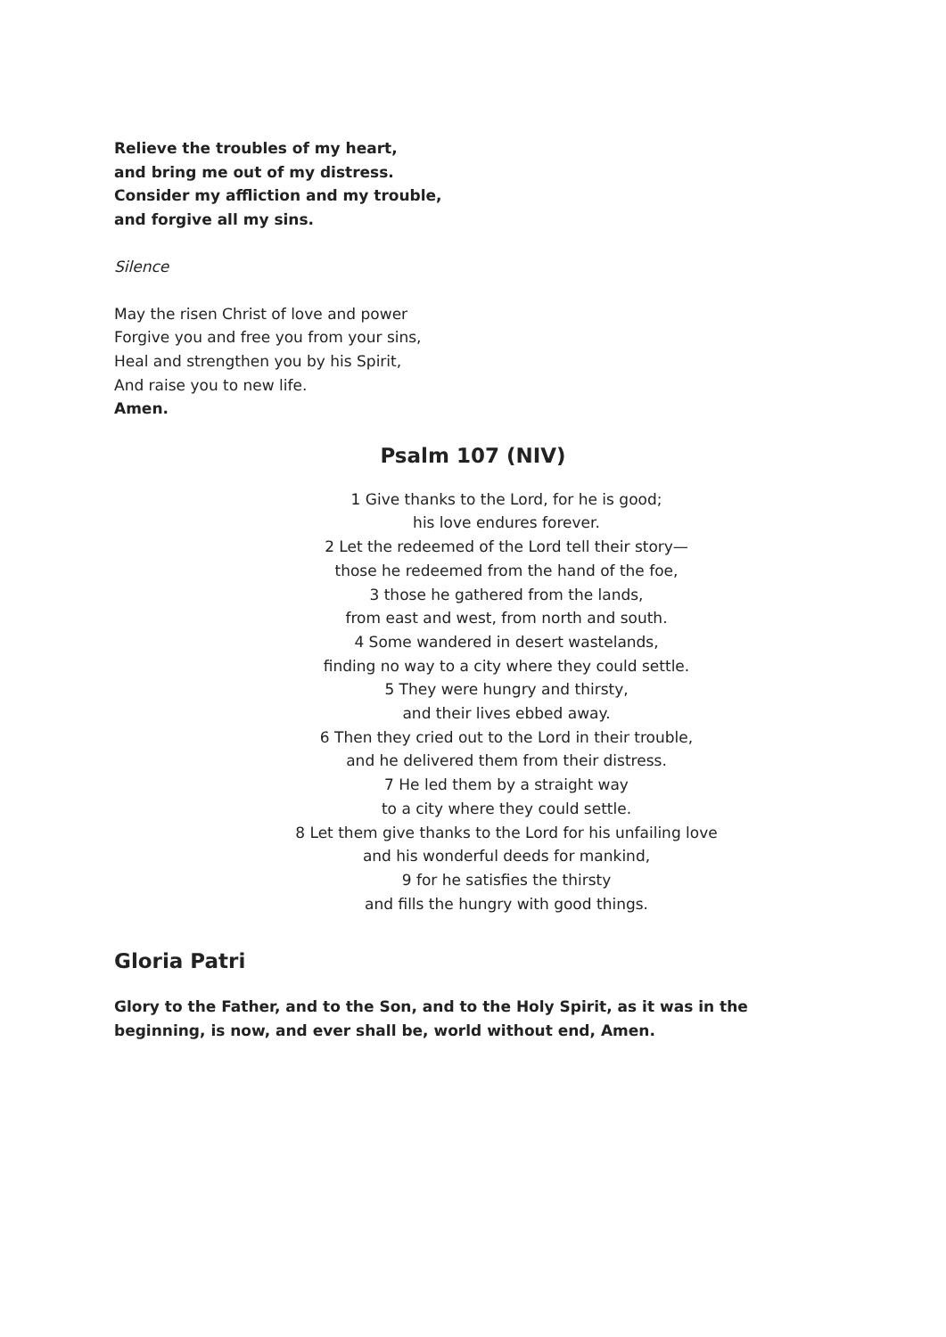Relieve the troubles of my heart,
and bring me out of my distress.
Consider my affliction and my trouble,
and forgive all my sins.
Silence
May the risen Christ of love and power
Forgive you and free you from your sins,
Heal and strengthen you by his Spirit,
And raise you to new life.
Amen.
Psalm 107 (NIV)
1 Give thanks to the Lord, for he is good;
his love endures forever.
2 Let the redeemed of the Lord tell their story—
those he redeemed from the hand of the foe,
3 those he gathered from the lands,
from east and west, from north and south.
4 Some wandered in desert wastelands,
finding no way to a city where they could settle.
5 They were hungry and thirsty,
and their lives ebbed away.
6 Then they cried out to the Lord in their trouble,
and he delivered them from their distress.
7 He led them by a straight way
to a city where they could settle.
8 Let them give thanks to the Lord for his unfailing love
and his wonderful deeds for mankind,
9 for he satisfies the thirsty
and fills the hungry with good things.
Gloria Patri
Glory to the Father, and to the Son, and to the Holy Spirit, as it was in the beginning, is now, and ever shall be, world without end, Amen.